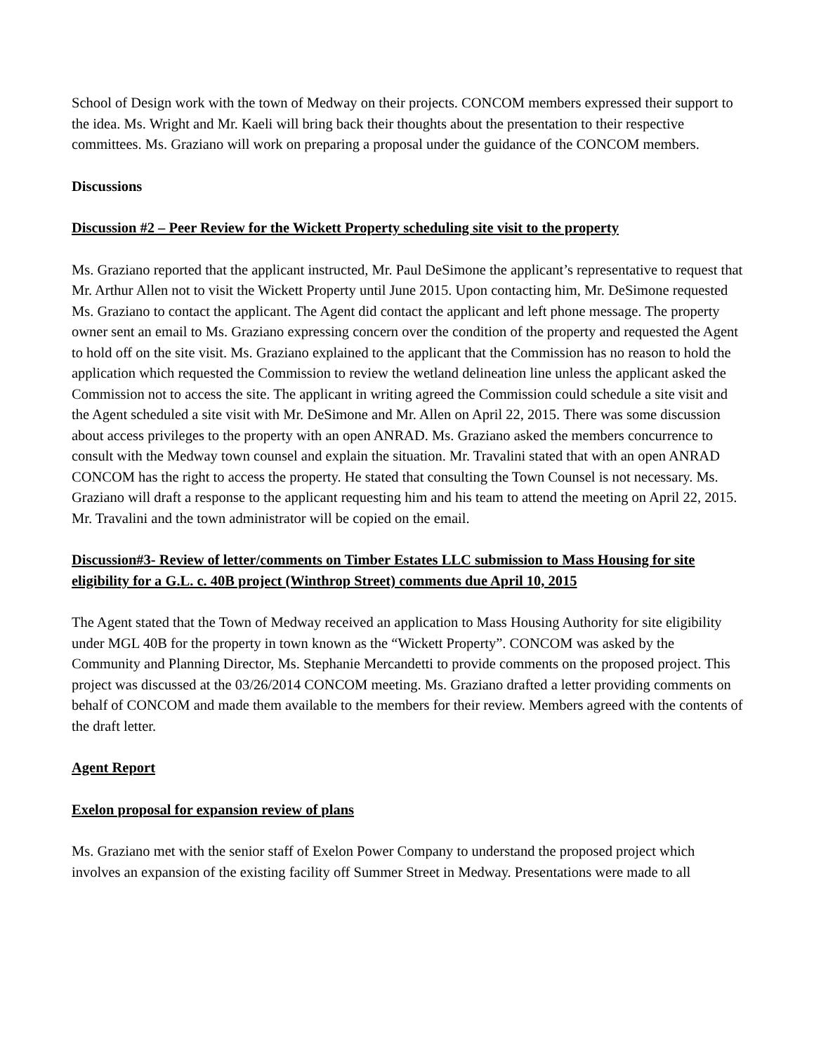School of Design work with the town of Medway on their projects. CONCOM members expressed their support to the idea. Ms. Wright and Mr. Kaeli will bring back their thoughts about the presentation to their respective committees. Ms. Graziano will work on preparing a proposal under the guidance of the CONCOM members.
Discussions
Discussion #2 – Peer Review for the Wickett Property scheduling site visit to the property
Ms. Graziano reported that the applicant instructed, Mr. Paul DeSimone the applicant’s representative to request that Mr. Arthur Allen not to visit the Wickett Property until June 2015. Upon contacting him, Mr. DeSimone requested Ms. Graziano to contact the applicant. The Agent did contact the applicant and left phone message. The property owner sent an email to Ms. Graziano expressing concern over the condition of the property and requested the Agent to hold off on the site visit. Ms. Graziano explained to the applicant that the Commission has no reason to hold the application which requested the Commission to review the wetland delineation line unless the applicant asked the Commission not to access the site. The applicant in writing agreed the Commission could schedule a site visit and the Agent scheduled a site visit with Mr. DeSimone and Mr. Allen on April 22, 2015. There was some discussion about access privileges to the property with an open ANRAD. Ms. Graziano asked the members concurrence to consult with the Medway town counsel and explain the situation. Mr. Travalini stated that with an open ANRAD CONCOM has the right to access the property. He stated that consulting the Town Counsel is not necessary. Ms. Graziano will draft a response to the applicant requesting him and his team to attend the meeting on April 22, 2015. Mr. Travalini and the town administrator will be copied on the email.
Discussion#3- Review of letter/comments on Timber Estates LLC submission to Mass Housing for site eligibility for a G.L. c. 40B project (Winthrop Street) comments due April 10, 2015
The Agent stated that the Town of Medway received an application to Mass Housing Authority for site eligibility under MGL 40B for the property in town known as the “Wickett Property”. CONCOM was asked by the Community and Planning Director, Ms. Stephanie Mercandetti to provide comments on the proposed project. This project was discussed at the 03/26/2014 CONCOM meeting. Ms. Graziano drafted a letter providing comments on behalf of CONCOM and made them available to the members for their review. Members agreed with the contents of the draft letter.
Agent Report
Exelon proposal for expansion review of plans
Ms. Graziano met with the senior staff of Exelon Power Company to understand the proposed project which involves an expansion of the existing facility off Summer Street in Medway. Presentations were made to all